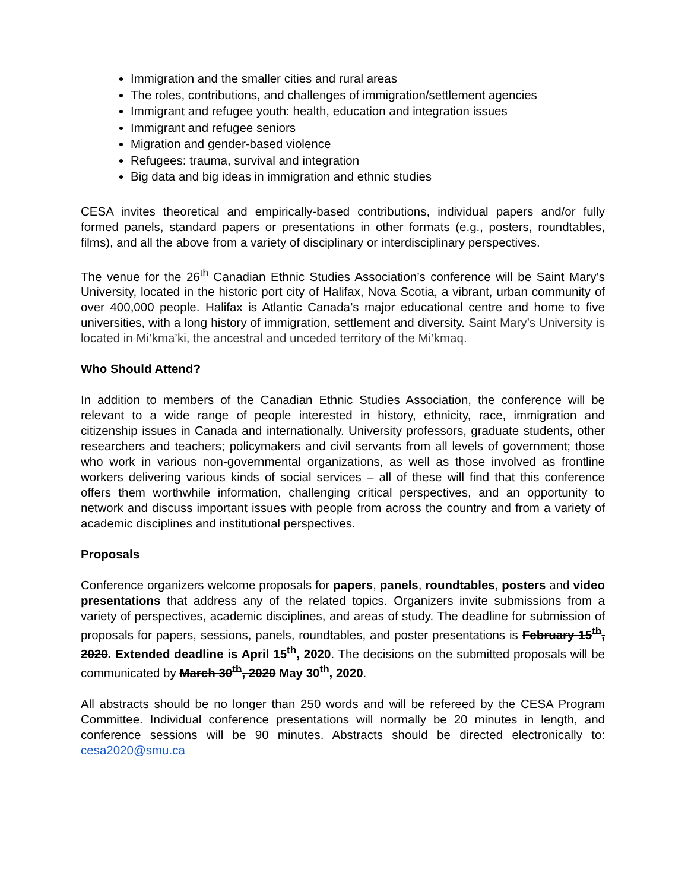Immigration and the smaller cities and rural areas
The roles, contributions, and challenges of immigration/settlement agencies
Immigrant and refugee youth: health, education and integration issues
Immigrant and refugee seniors
Migration and gender-based violence
Refugees: trauma, survival and integration
Big data and big ideas in immigration and ethnic studies
CESA invites theoretical and empirically-based contributions, individual papers and/or fully formed panels, standard papers or presentations in other formats (e.g., posters, roundtables, films), and all the above from a variety of disciplinary or interdisciplinary perspectives.
The venue for the 26<sup>th</sup> Canadian Ethnic Studies Association’s conference will be Saint Mary’s University, located in the historic port city of Halifax, Nova Scotia, a vibrant, urban community of over 400,000 people. Halifax is Atlantic Canada’s major educational centre and home to five universities, with a long history of immigration, settlement and diversity. Saint Mary’s University is located in Mi’kma’ki, the ancestral and unceded territory of the Mi’kmaq.
Who Should Attend?
In addition to members of the Canadian Ethnic Studies Association, the conference will be relevant to a wide range of people interested in history, ethnicity, race, immigration and citizenship issues in Canada and internationally. University professors, graduate students, other researchers and teachers; policymakers and civil servants from all levels of government; those who work in various non-governmental organizations, as well as those involved as frontline workers delivering various kinds of social services – all of these will find that this conference offers them worthwhile information, challenging critical perspectives, and an opportunity to network and discuss important issues with people from across the country and from a variety of academic disciplines and institutional perspectives.
Proposals
Conference organizers welcome proposals for papers, panels, roundtables, posters and video presentations that address any of the related topics. Organizers invite submissions from a variety of perspectives, academic disciplines, and areas of study. The deadline for submission of proposals for papers, sessions, panels, roundtables, and poster presentations is February 15<sup>th</sup>, 2020. Extended deadline is April 15<sup>th</sup>, 2020. The decisions on the submitted proposals will be communicated by March 30<sup>th</sup>, 2020 May 30<sup>th</sup>, 2020.
All abstracts should be no longer than 250 words and will be refereed by the CESA Program Committee. Individual conference presentations will normally be 20 minutes in length, and conference sessions will be 90 minutes. Abstracts should be directed electronically to: cesa2020@smu.ca